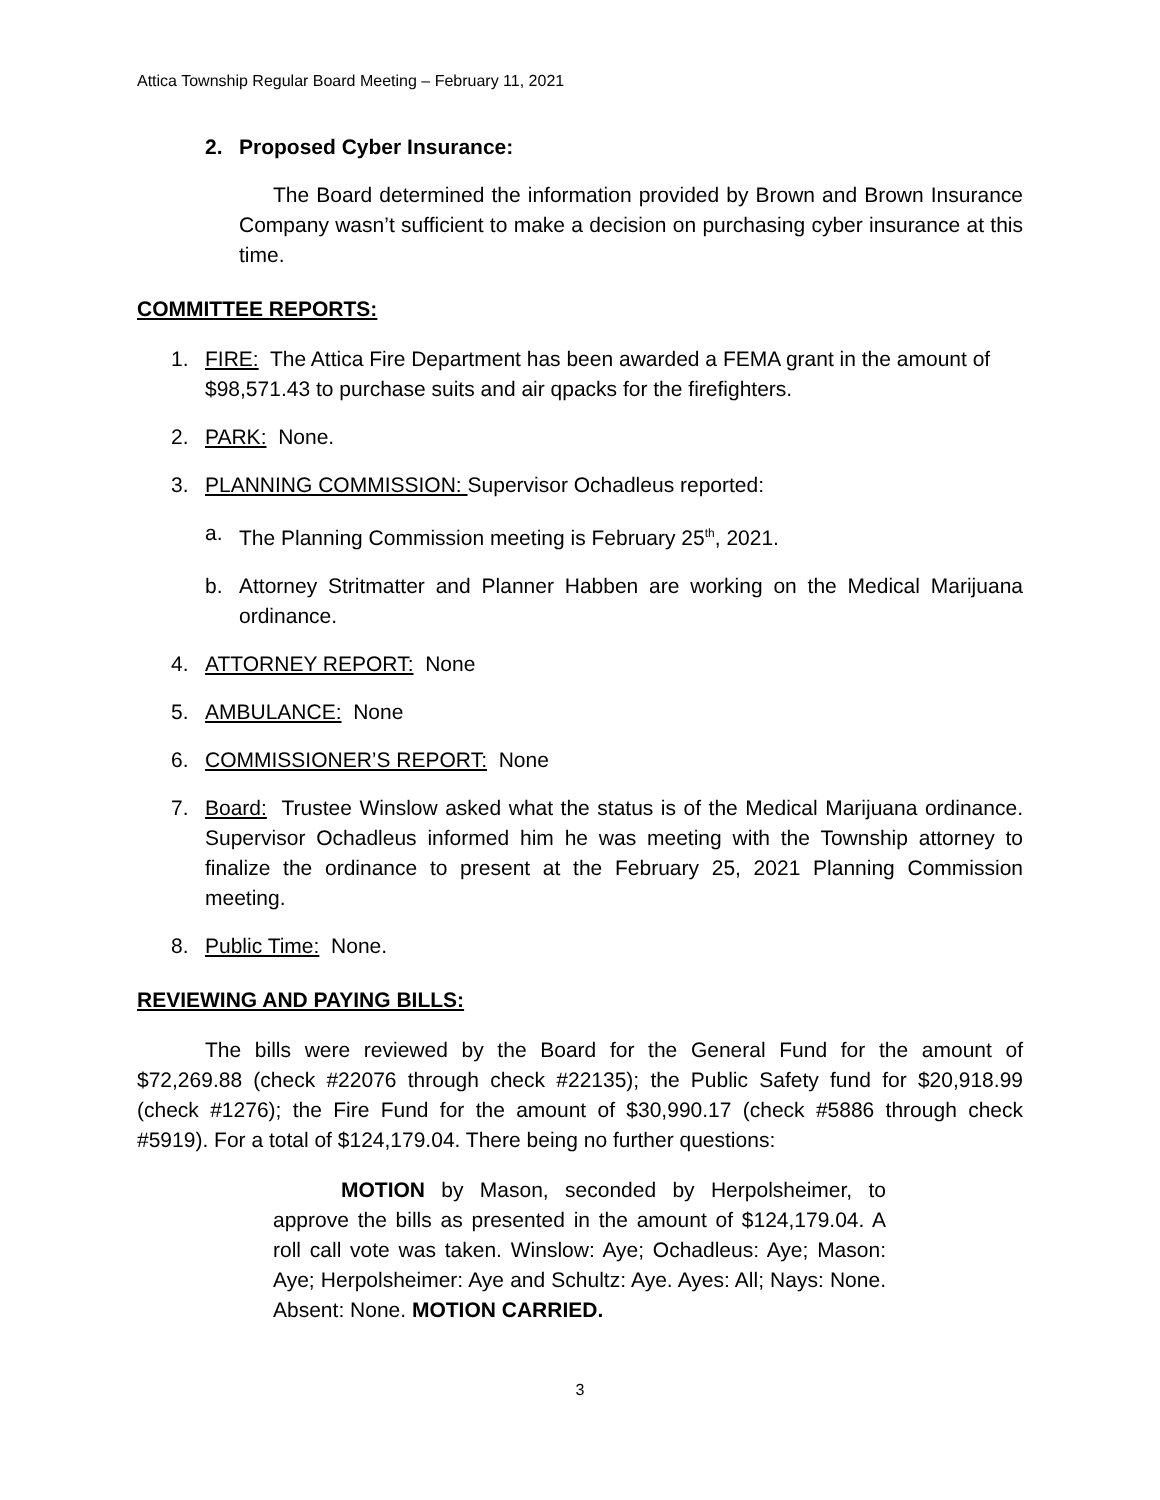Attica Township Regular Board Meeting – February 11, 2021
2. Proposed Cyber Insurance:
The Board determined the information provided by Brown and Brown Insurance Company wasn’t sufficient to make a decision on purchasing cyber insurance at this time.
COMMITTEE REPORTS:
1. FIRE: The Attica Fire Department has been awarded a FEMA grant in the amount of $98,571.43 to purchase suits and air qpacks for the firefighters.
2. PARK: None.
3. PLANNING COMMISSION: Supervisor Ochadleus reported:
a. The Planning Commission meeting is February 25<sup>th</sup>, 2021.
b. Attorney Stritmatter and Planner Habben are working on the Medical Marijuana ordinance.
4. ATTORNEY REPORT: None
5. AMBULANCE: None
6. COMMISSIONER’S REPORT: None
7. Board: Trustee Winslow asked what the status is of the Medical Marijuana ordinance. Supervisor Ochadleus informed him he was meeting with the Township attorney to finalize the ordinance to present at the February 25, 2021 Planning Commission meeting.
8. Public Time: None.
REVIEWING AND PAYING BILLS:
The bills were reviewed by the Board for the General Fund for the amount of $72,269.88 (check #22076 through check #22135); the Public Safety fund for $20,918.99 (check #1276); the Fire Fund for the amount of $30,990.17 (check #5886 through check #5919). For a total of $124,179.04. There being no further questions:
MOTION by Mason, seconded by Herpolsheimer, to approve the bills as presented in the amount of $124,179.04. A roll call vote was taken. Winslow: Aye; Ochadleus: Aye; Mason: Aye; Herpolsheimer: Aye and Schultz: Aye. Ayes: All; Nays: None. Absent: None. MOTION CARRIED.
3